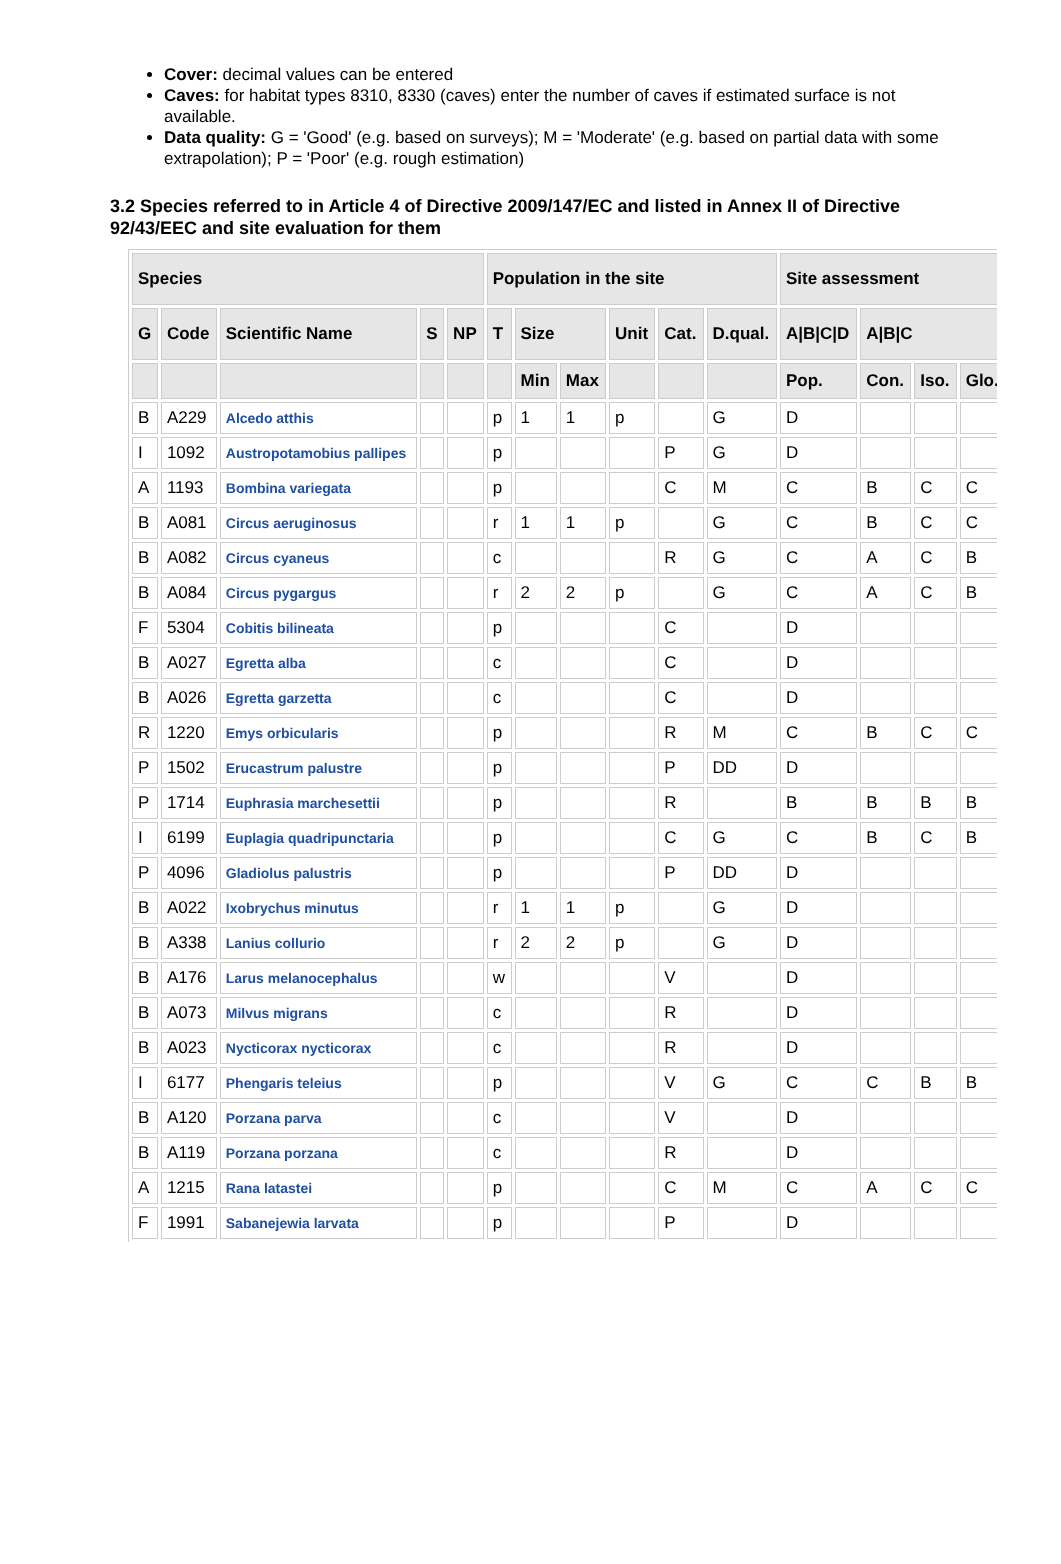Cover: decimal values can be entered
Caves: for habitat types 8310, 8330 (caves) enter the number of caves if estimated surface is not available.
Data quality: G = 'Good' (e.g. based on surveys); M = 'Moderate' (e.g. based on partial data with some extrapolation); P = 'Poor' (e.g. rough estimation)
3.2 Species referred to in Article 4 of Directive 2009/147/EC and listed in Annex II of Directive 92/43/EEC and site evaluation for them
| Species | | | | | Population in the site | | | | | | Site assessment | | | |
| --- | --- | --- | --- | --- | --- | --- | --- | --- | --- | --- | --- | --- | --- | --- |
| G | Code | Scientific Name | S | NP | T | Size | | Unit | Cat. | D.qual. | A/B/C/D | A/B/C | | |
| | | | | | | Min | Max | | | | Pop. | Con. | Iso. | Glo. |
| B | A229 | Alcedo atthis | | | p | 1 | 1 | p | | G | D | | | |
| I | 1092 | Austropotamobius pallipes | | | p | | | | P | G | D | | | |
| A | 1193 | Bombina variegata | | | p | | | | C | M | C | B | C | C |
| B | A081 | Circus aeruginosus | | | r | 1 | 1 | p | | G | C | B | C | C |
| B | A082 | Circus cyaneus | | | c | | | | R | G | C | A | C | B |
| B | A084 | Circus pygargus | | | r | 2 | 2 | p | | G | C | A | C | B |
| F | 5304 | Cobitis bilineata | | | p | | | | C | | D | | | |
| B | A027 | Egretta alba | | | c | | | | C | | D | | | |
| B | A026 | Egretta garzetta | | | c | | | | C | | D | | | |
| R | 1220 | Emys orbicularis | | | p | | | | R | M | C | B | C | C |
| P | 1502 | Erucastrum palustre | | | p | | | | P | DD | D | | | |
| P | 1714 | Euphrasia marchesettii | | | p | | | | R | | B | B | B | B |
| I | 6199 | Euplagia quadripunctaria | | | p | | | | C | G | C | B | C | B |
| P | 4096 | Gladiolus palustris | | | p | | | | P | DD | D | | | |
| B | A022 | Ixobrychus minutus | | | r | 1 | 1 | p | | G | D | | | |
| B | A338 | Lanius collurio | | | r | 2 | 2 | p | | G | D | | | |
| B | A176 | Larus melanocephalus | | | w | | | | V | | D | | | |
| B | A073 | Milvus migrans | | | c | | | | R | | D | | | |
| B | A023 | Nycticorax nycticorax | | | c | | | | R | | D | | | |
| I | 6177 | Phengaris teleius | | | p | | | | V | G | C | C | B | B |
| B | A120 | Porzana parva | | | c | | | | V | | D | | | |
| B | A119 | Porzana porzana | | | c | | | | R | | D | | | |
| A | 1215 | Rana latastei | | | p | | | | C | M | C | A | C | C |
| F | 1991 | Sabanejewia larvata | | | p | | | | P | | D | | | |